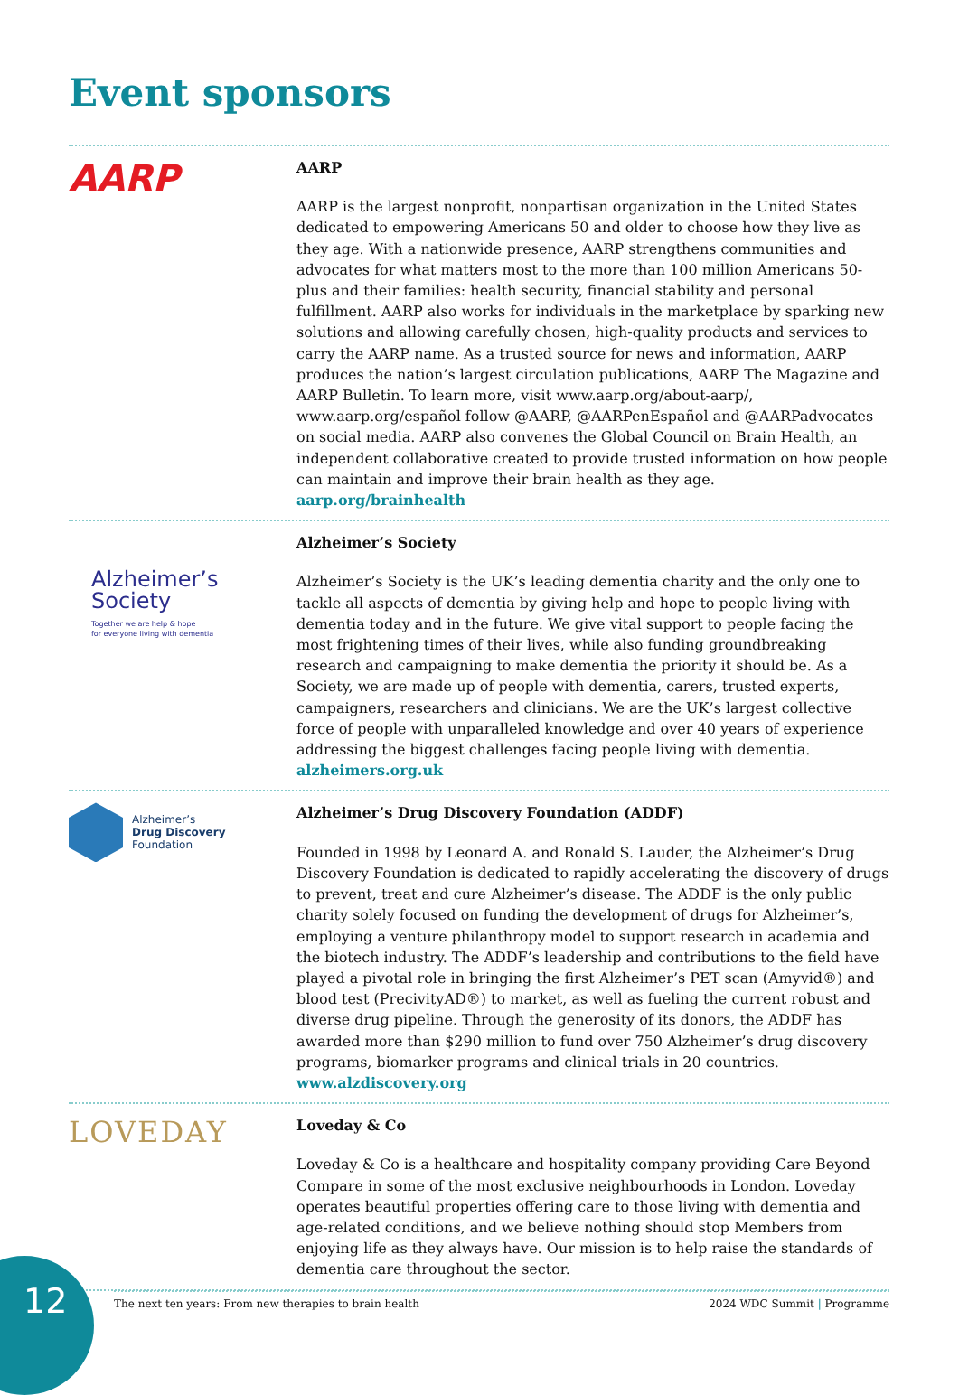Event sponsors
AARP
AARP
AARP is the largest nonprofit, nonpartisan organization in the United States dedicated to empowering Americans 50 and older to choose how they live as they age. With a nationwide presence, AARP strengthens communities and advocates for what matters most to the more than 100 million Americans 50-plus and their families: health security, financial stability and personal fulfillment. AARP also works for individuals in the marketplace by sparking new solutions and allowing carefully chosen, high-quality products and services to carry the AARP name. As a trusted source for news and information, AARP produces the nation’s largest circulation publications, AARP The Magazine and AARP Bulletin. To learn more, visit www.aarp.org/about-aarp/, www.aarp.org/español follow @AARP, @AARPenEspañol and @AARPadvocates on social media. AARP also convenes the Global Council on Brain Health, an independent collaborative created to provide trusted information on how people can maintain and improve their brain health as they age.
aarp.org/brainhealth
Alzheimer’s
Society
Together we are help & hope
for everyone living with dementia
Alzheimer’s Society
Alzheimer’s Society is the UK’s leading dementia charity and the only one to tackle all aspects of dementia by giving help and hope to people living with dementia today and in the future. We give vital support to people facing the most frightening times of their lives, while also funding groundbreaking research and campaigning to make dementia the priority it should be. As a Society, we are made up of people with dementia, carers, trusted experts, campaigners, researchers and clinicians. We are the UK’s largest collective force of people with unparalleled knowledge and over 40 years of experience addressing the biggest challenges facing people living with dementia.
alzheimers.org.uk
Alzheimer’s
Drug Discovery
Foundation
Alzheimer’s Drug Discovery Foundation (ADDF)
Founded in 1998 by Leonard A. and Ronald S. Lauder, the Alzheimer’s Drug Discovery Foundation is dedicated to rapidly accelerating the discovery of drugs to prevent, treat and cure Alzheimer’s disease. The ADDF is the only public charity solely focused on funding the development of drugs for Alzheimer’s, employing a venture philanthropy model to support research in academia and the biotech industry. The ADDF’s leadership and contributions to the field have played a pivotal role in bringing the first Alzheimer’s PET scan (Amyvid®) and blood test (PrecivityAD®) to market, as well as fueling the current robust and diverse drug pipeline. Through the generosity of its donors, the ADDF has awarded more than $290 million to fund over 750 Alzheimer’s drug discovery programs, biomarker programs and clinical trials in 20 countries.
www.alzdiscovery.org
LOVEDAY
Loveday & Co
Loveday & Co is a healthcare and hospitality company providing Care Beyond Compare in some of the most exclusive neighbourhoods in London. Loveday operates beautiful properties offering care to those living with dementia and age-related conditions, and we believe nothing should stop Members from enjoying life as they always have. Our mission is to help raise the standards of dementia care throughout the sector.
12 The next ten years: From new therapies to brain health 2024 WDC Summit | Programme